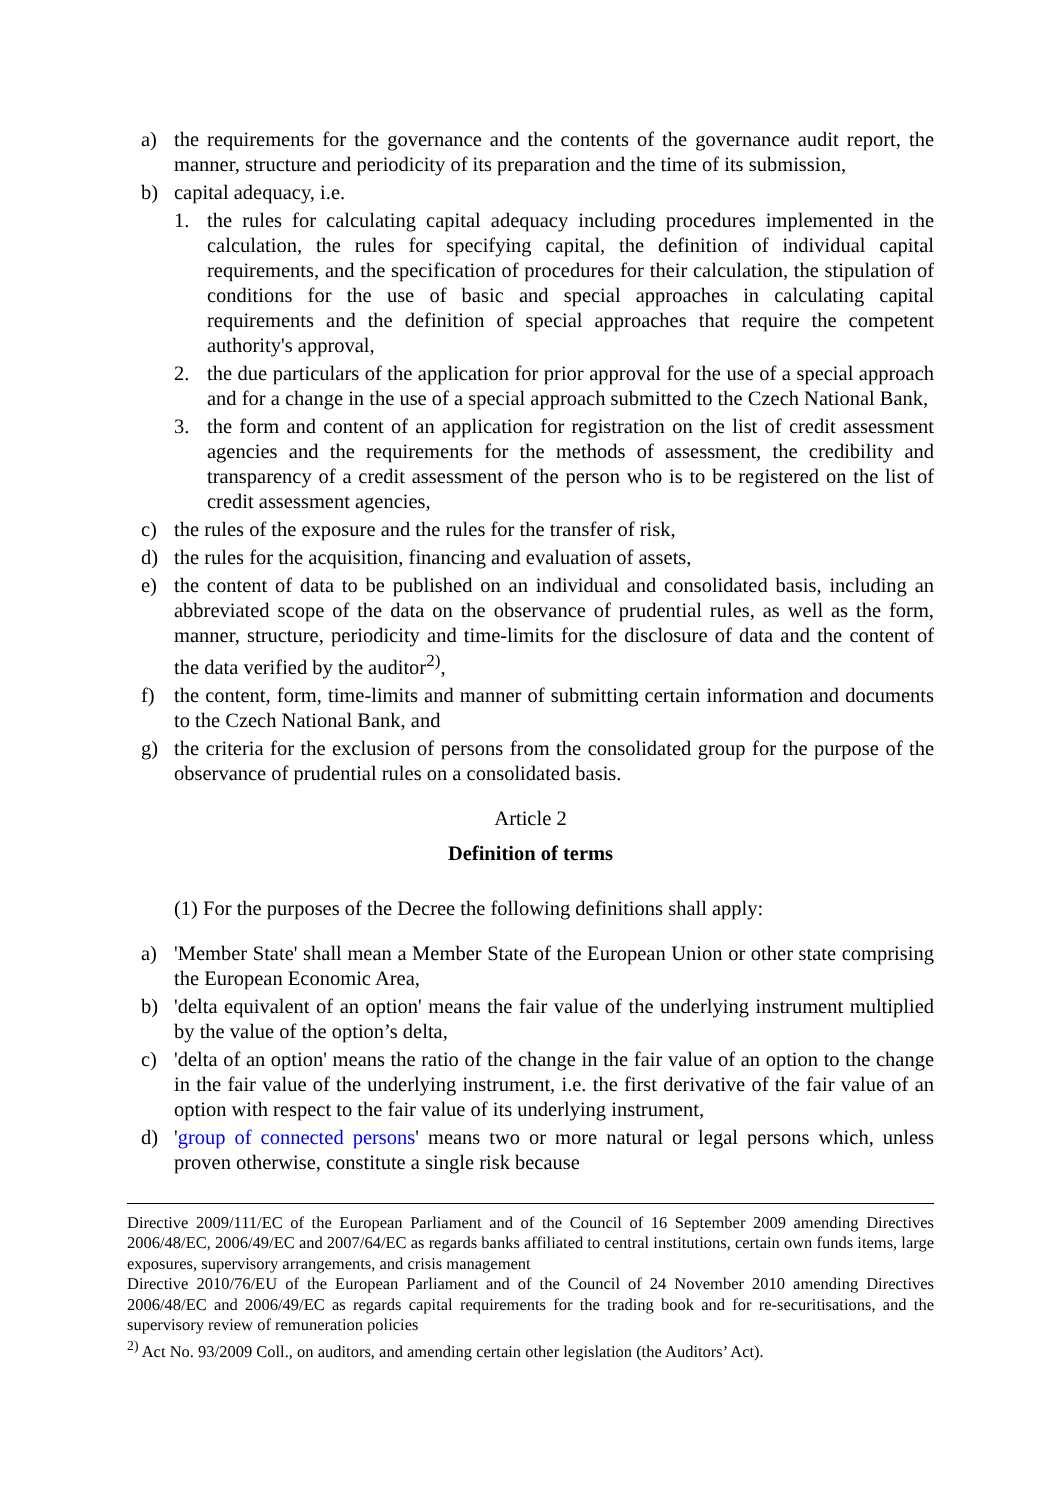a) the requirements for the governance and the contents of the governance audit report, the manner, structure and periodicity of its preparation and the time of its submission,
b) capital adequacy, i.e.
1. the rules for calculating capital adequacy including procedures implemented in the calculation, the rules for specifying capital, the definition of individual capital requirements, and the specification of procedures for their calculation, the stipulation of conditions for the use of basic and special approaches in calculating capital requirements and the definition of special approaches that require the competent authority's approval,
2. the due particulars of the application for prior approval for the use of a special approach and for a change in the use of a special approach submitted to the Czech National Bank,
3. the form and content of an application for registration on the list of credit assessment agencies and the requirements for the methods of assessment, the credibility and transparency of a credit assessment of the person who is to be registered on the list of credit assessment agencies,
c) the rules of the exposure and the rules for the transfer of risk,
d) the rules for the acquisition, financing and evaluation of assets,
e) the content of data to be published on an individual and consolidated basis, including an abbreviated scope of the data on the observance of prudential rules, as well as the form, manner, structure, periodicity and time-limits for the disclosure of data and the content of the data verified by the auditor<sup>2)</sup>,
f) the content, form, time-limits and manner of submitting certain information and documents to the Czech National Bank, and
g) the criteria for the exclusion of persons from the consolidated group for the purpose of the observance of prudential rules on a consolidated basis.
Article 2
Definition of terms
(1) For the purposes of the Decree the following definitions shall apply:
a) 'Member State' shall mean a Member State of the European Union or other state comprising the European Economic Area,
b) 'delta equivalent of an option' means the fair value of the underlying instrument multiplied by the value of the option’s delta,
c) 'delta of an option' means the ratio of the change in the fair value of an option to the change in the fair value of the underlying instrument, i.e. the first derivative of the fair value of an option with respect to the fair value of its underlying instrument,
d) 'group of connected persons' means two or more natural or legal persons which, unless proven otherwise, constitute a single risk because
Directive 2009/111/EC of the European Parliament and of the Council of 16 September 2009 amending Directives 2006/48/EC, 2006/49/EC and 2007/64/EC as regards banks affiliated to central institutions, certain own funds items, large exposures, supervisory arrangements, and crisis management
Directive 2010/76/EU of the European Parliament and of the Council of 24 November 2010 amending Directives 2006/48/EC and 2006/49/EC as regards capital requirements for the trading book and for re-securitisations, and the supervisory review of remuneration policies
<sup>2)</sup> Act No. 93/2009 Coll., on auditors, and amending certain other legislation (the Auditors’ Act).